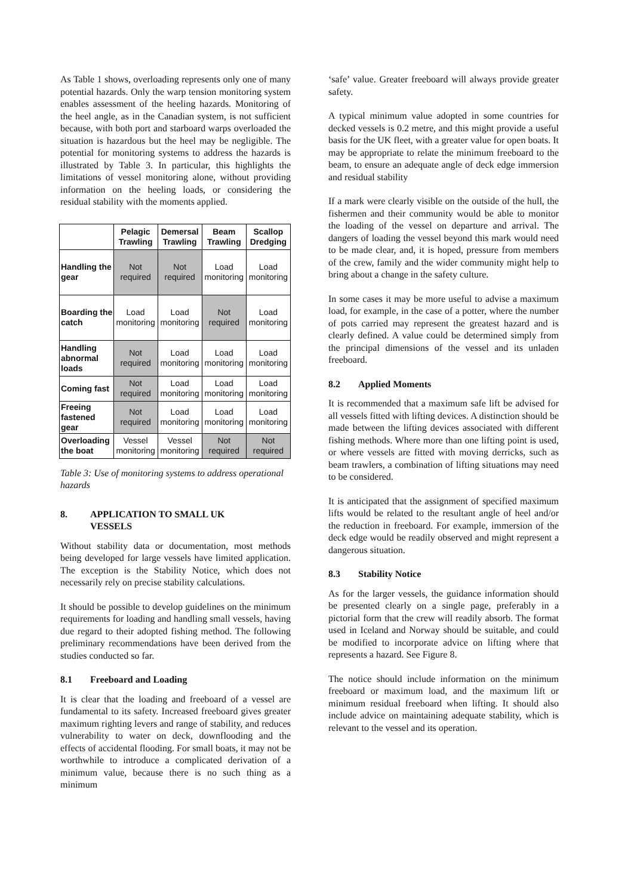As Table 1 shows, overloading represents only one of many potential hazards. Only the warp tension monitoring system enables assessment of the heeling hazards. Monitoring of the heel angle, as in the Canadian system, is not sufficient because, with both port and starboard warps overloaded the situation is hazardous but the heel may be negligible. The potential for monitoring systems to address the hazards is illustrated by Table 3. In particular, this highlights the limitations of vessel monitoring alone, without providing information on the heeling loads, or considering the residual stability with the moments applied.
| | Pelagic Trawling | Demersal Trawling | Beam Trawling | Scallop Dredging |
| --- | --- | --- | --- | --- |
| Handling the gear | Not required | Not required | Load monitoring | Load monitoring |
| Boarding the catch | Load monitoring | Load monitoring | Not required | Load monitoring |
| Handling abnormal loads | Not required | Load monitoring | Load monitoring | Load monitoring |
| Coming fast | Not required | Load monitoring | Load monitoring | Load monitoring |
| Freeing fastened gear | Not required | Load monitoring | Load monitoring | Load monitoring |
| Overloading the boat | Vessel monitoring | Vessel monitoring | Not required | Not required |
Table 3: Use of monitoring systems to address operational hazards
8. APPLICATION TO SMALL UK
VESSELS
Without stability data or documentation, most methods being developed for large vessels have limited application. The exception is the Stability Notice, which does not necessarily rely on precise stability calculations.
It should be possible to develop guidelines on the minimum requirements for loading and handling small vessels, having due regard to their adopted fishing method. The following preliminary recommendations have been derived from the studies conducted so far.
8.1 Freeboard and Loading
It is clear that the loading and freeboard of a vessel are fundamental to its safety. Increased freeboard gives greater maximum righting levers and range of stability, and reduces vulnerability to water on deck, downflooding and the effects of accidental flooding. For small boats, it may not be worthwhile to introduce a complicated derivation of a minimum value, because there is no such thing as a minimum
‘safe’ value. Greater freeboard will always provide greater safety.
A typical minimum value adopted in some countries for decked vessels is 0.2 metre, and this might provide a useful basis for the UK fleet, with a greater value for open boats. It may be appropriate to relate the minimum freeboard to the beam, to ensure an adequate angle of deck edge immersion and residual stability
If a mark were clearly visible on the outside of the hull, the fishermen and their community would be able to monitor the loading of the vessel on departure and arrival. The dangers of loading the vessel beyond this mark would need to be made clear, and, it is hoped, pressure from members of the crew, family and the wider community might help to bring about a change in the safety culture.
In some cases it may be more useful to advise a maximum load, for example, in the case of a potter, where the number of pots carried may represent the greatest hazard and is clearly defined. A value could be determined simply from the principal dimensions of the vessel and its unladen freeboard.
8.2 Applied Moments
It is recommended that a maximum safe lift be advised for all vessels fitted with lifting devices. A distinction should be made between the lifting devices associated with different fishing methods. Where more than one lifting point is used, or where vessels are fitted with moving derricks, such as beam trawlers, a combination of lifting situations may need to be considered.
It is anticipated that the assignment of specified maximum lifts would be related to the resultant angle of heel and/or the reduction in freeboard. For example, immersion of the deck edge would be readily observed and might represent a dangerous situation.
8.3 Stability Notice
As for the larger vessels, the guidance information should be presented clearly on a single page, preferably in a pictorial form that the crew will readily absorb. The format used in Iceland and Norway should be suitable, and could be modified to incorporate advice on lifting where that represents a hazard. See Figure 8.
The notice should include information on the minimum freeboard or maximum load, and the maximum lift or minimum residual freeboard when lifting. It should also include advice on maintaining adequate stability, which is relevant to the vessel and its operation.